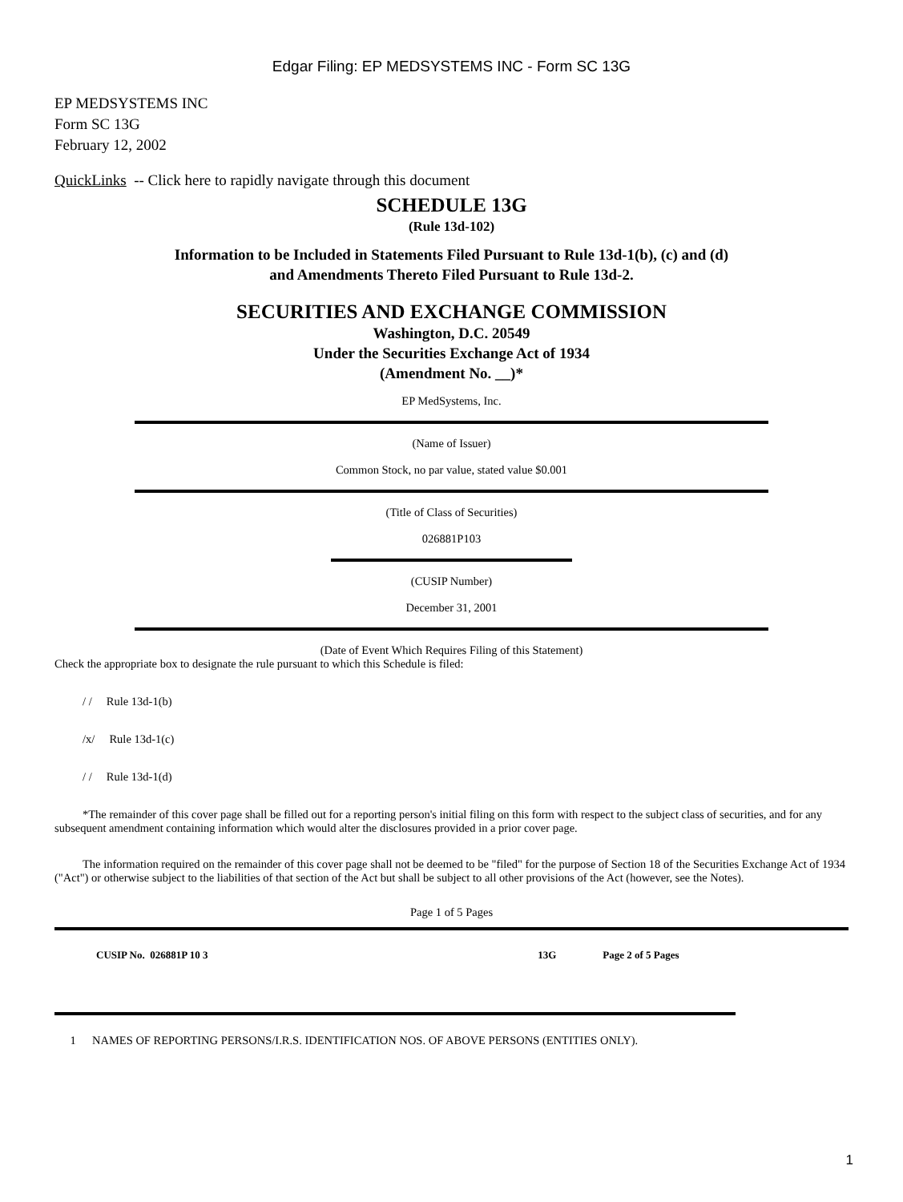Edgar Filing: EP MEDSYSTEMS INC - Form SC 13G
EP MEDSYSTEMS INC
Form SC 13G
February 12, 2002
QuickLinks -- Click here to rapidly navigate through this document
SCHEDULE 13G
(Rule 13d-102)
Information to be Included in Statements Filed Pursuant to Rule 13d-1(b), (c) and (d)
and Amendments Thereto Filed Pursuant to Rule 13d-2.
SECURITIES AND EXCHANGE COMMISSION
Washington, D.C. 20549
Under the Securities Exchange Act of 1934
(Amendment No. __)*
EP MedSystems, Inc.
(Name of Issuer)
Common Stock, no par value, stated value $0.001
(Title of Class of Securities)
026881P103
(CUSIP Number)
December 31, 2001
(Date of Event Which Requires Filing of this Statement)
Check the appropriate box to designate the rule pursuant to which this Schedule is filed:
/ / Rule 13d-1(b)
/x/ Rule 13d-1(c)
/ / Rule 13d-1(d)
*The remainder of this cover page shall be filled out for a reporting person's initial filing on this form with respect to the subject class of securities, and for any subsequent amendment containing information which would alter the disclosures provided in a prior cover page.
The information required on the remainder of this cover page shall not be deemed to be "filed" for the purpose of Section 18 of the Securities Exchange Act of 1934 ("Act") or otherwise subject to the liabilities of that section of the Act but shall be subject to all other provisions of the Act (however, see the Notes).
Page 1 of 5 Pages
| CUSIP No. 026881P 10 3 | 13G | Page 2 of 5 Pages |
| 1 | NAMES OF REPORTING PERSONS/I.R.S. IDENTIFICATION NOS. OF ABOVE PERSONS (ENTITIES ONLY). |
1